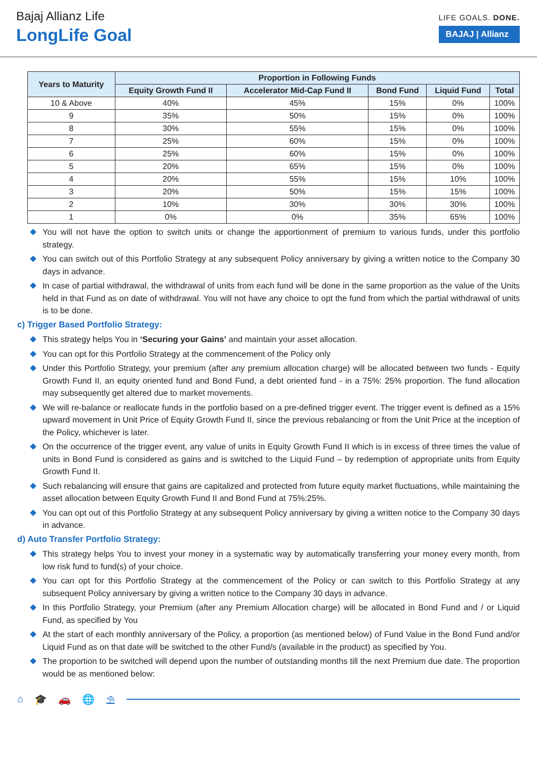Bajaj Allianz Life
LongLife Goal
LIFE GOALS. DONE.
BAJAJ | Allianz
| Years to Maturity | Proportion in Following Funds | | | | |
| --- | --- | --- | --- | --- | --- |
| | Equity Growth Fund II | Accelerator Mid-Cap Fund II | Bond Fund | Liquid Fund | Total |
| 10 & Above | 40% | 45% | 15% | 0% | 100% |
| 9 | 35% | 50% | 15% | 0% | 100% |
| 8 | 30% | 55% | 15% | 0% | 100% |
| 7 | 25% | 60% | 15% | 0% | 100% |
| 6 | 25% | 60% | 15% | 0% | 100% |
| 5 | 20% | 65% | 15% | 0% | 100% |
| 4 | 20% | 55% | 15% | 10% | 100% |
| 3 | 20% | 50% | 15% | 15% | 100% |
| 2 | 10% | 30% | 30% | 30% | 100% |
| 1 | 0% | 0% | 35% | 65% | 100% |
You will not have the option to switch units or change the apportionment of premium to various funds, under this portfolio strategy.
You can switch out of this Portfolio Strategy at any subsequent Policy anniversary by giving a written notice to the Company 30 days in advance.
In case of partial withdrawal, the withdrawal of units from each fund will be done in the same proportion as the value of the Units held in that Fund as on date of withdrawal. You will not have any choice to opt the fund from which the partial withdrawal of units is to be done.
c) Trigger Based Portfolio Strategy:
This strategy helps You in ‘Securing your Gains’ and maintain your asset allocation.
You can opt for this Portfolio Strategy at the commencement of the Policy only
Under this Portfolio Strategy, your premium (after any premium allocation charge) will be allocated between two funds - Equity Growth Fund II, an equity oriented fund and Bond Fund, a debt oriented fund - in a 75%: 25% proportion. The fund allocation may subsequently get altered due to market movements.
We will re-balance or reallocate funds in the portfolio based on a pre-defined trigger event. The trigger event is defined as a 15% upward movement in Unit Price of Equity Growth Fund II, since the previous rebalancing or from the Unit Price at the inception of the Policy, whichever is later.
On the occurrence of the trigger event, any value of units in Equity Growth Fund II which is in excess of three times the value of units in Bond Fund is considered as gains and is switched to the Liquid Fund – by redemption of appropriate units from Equity Growth Fund II.
Such rebalancing will ensure that gains are capitalized and protected from future equity market fluctuations, while maintaining the asset allocation between Equity Growth Fund II and Bond Fund at 75%:25%.
You can opt out of this Portfolio Strategy at any subsequent Policy anniversary by giving a written notice to the Company 30 days in advance.
d) Auto Transfer Portfolio Strategy:
This strategy helps You to invest your money in a systematic way by automatically transferring your money every month, from low risk fund to fund(s) of your choice.
You can opt for this Portfolio Strategy at the commencement of the Policy or can switch to this Portfolio Strategy at any subsequent Policy anniversary by giving a written notice to the Company 30 days in advance.
In this Portfolio Strategy, your Premium (after any Premium Allocation charge) will be allocated in Bond Fund and / or Liquid Fund, as specified by You
At the start of each monthly anniversary of the Policy, a proportion (as mentioned below) of Fund Value in the Bond Fund and/or Liquid Fund as on that date will be switched to the other Fund/s (available in the product) as specified by You.
The proportion to be switched will depend upon the number of outstanding months till the next Premium due date. The proportion would be as mentioned below:
⌂ 🎓 🚗 🌐 ⛱